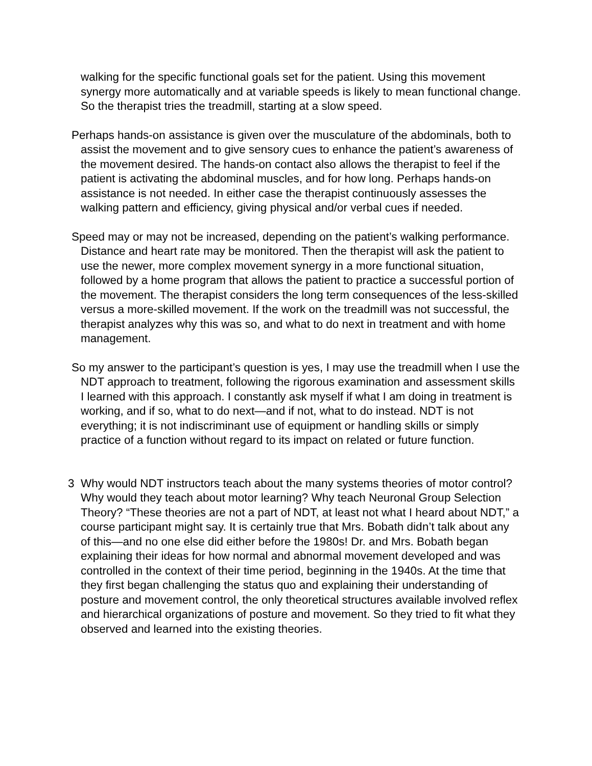walking for the specific functional goals set for the patient. Using this movement synergy more automatically and at variable speeds is likely to mean functional change. So the therapist tries the treadmill, starting at a slow speed.
Perhaps hands-on assistance is given over the musculature of the abdominals, both to assist the movement and to give sensory cues to enhance the patient’s awareness of the movement desired. The hands-on contact also allows the therapist to feel if the patient is activating the abdominal muscles, and for how long. Perhaps hands-on assistance is not needed. In either case the therapist continuously assesses the walking pattern and efficiency, giving physical and/or verbal cues if needed.
Speed may or may not be increased, depending on the patient’s walking performance. Distance and heart rate may be monitored. Then the therapist will ask the patient to use the newer, more complex movement synergy in a more functional situation, followed by a home program that allows the patient to practice a successful portion of the movement. The therapist considers the long term consequences of the less-skilled versus a more-skilled movement. If the work on the treadmill was not successful, the therapist analyzes why this was so, and what to do next in treatment and with home management.
So my answer to the participant’s question is yes, I may use the treadmill when I use the NDT approach to treatment, following the rigorous examination and assessment skills I learned with this approach. I constantly ask myself if what I am doing in treatment is working, and if so, what to do next—and if not, what to do instead. NDT is not everything; it is not indiscriminant use of equipment or handling skills or simply practice of a function without regard to its impact on related or future function.
3 Why would NDT instructors teach about the many systems theories of motor control? Why would they teach about motor learning? Why teach Neuronal Group Selection Theory? “These theories are not a part of NDT, at least not what I heard about NDT,” a course participant might say. It is certainly true that Mrs. Bobath didn’t talk about any of this—and no one else did either before the 1980s! Dr. and Mrs. Bobath began explaining their ideas for how normal and abnormal movement developed and was controlled in the context of their time period, beginning in the 1940s. At the time that they first began challenging the status quo and explaining their understanding of posture and movement control, the only theoretical structures available involved reflex and hierarchical organizations of posture and movement. So they tried to fit what they observed and learned into the existing theories.